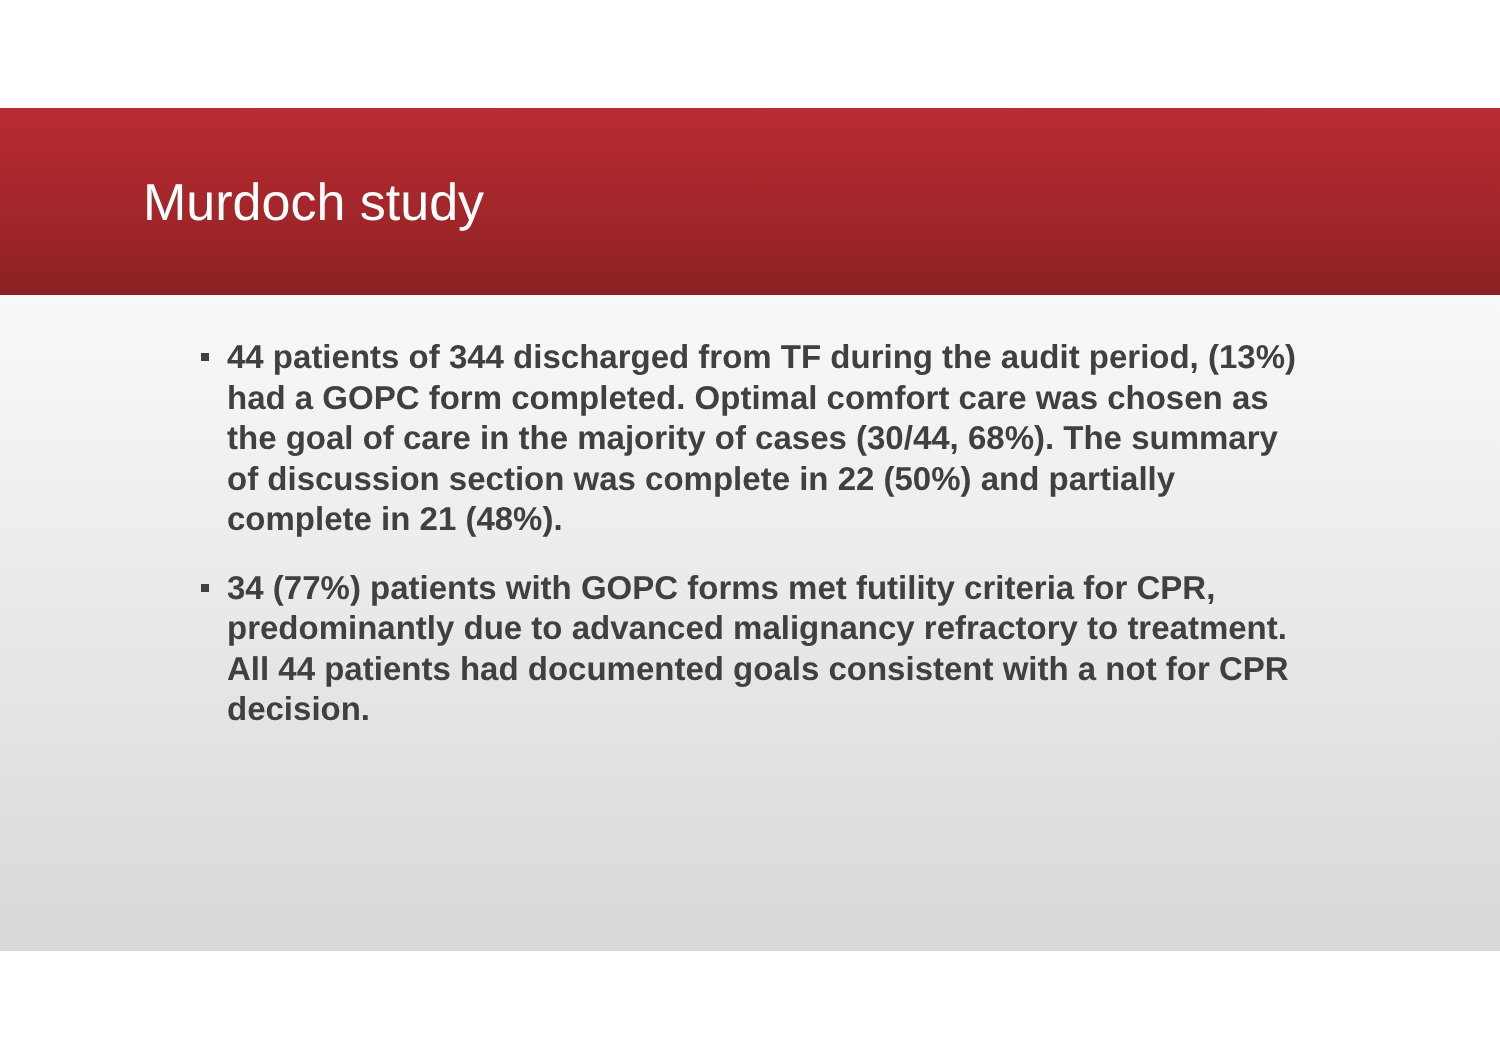Murdoch study
44 patients of 344 discharged from TF during the audit period, (13%) had a GOPC form completed. Optimal comfort care was chosen as the goal of care in the majority of cases (30/44, 68%). The summary of discussion section was complete in 22 (50%) and partially complete in 21 (48%).
34 (77%) patients with GOPC forms met futility criteria for CPR, predominantly due to advanced malignancy refractory to treatment. All 44 patients had documented goals consistent with a not for CPR decision.